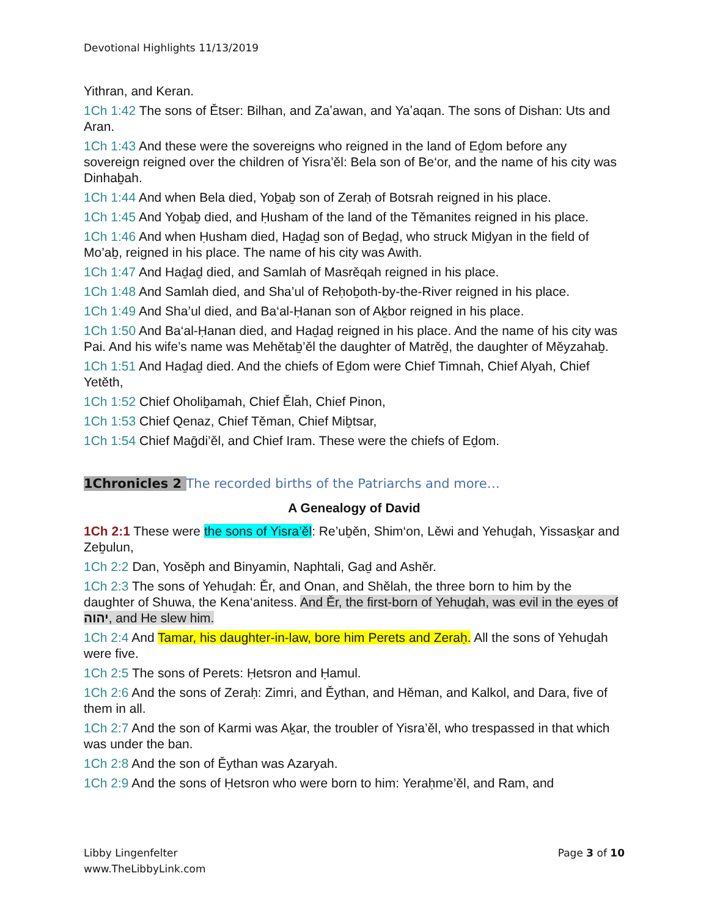Devotional Highlights 11/13/2019
Yithran, and Keran.
1Ch 1:42 The sons of Ětser: Bilhan, and Zaʽawan, and Yaʽaqan. The sons of Dishan: Uts and Aran.
1Ch 1:43 And these were the sovereigns who reigned in the land of Eḏom before any sovereign reigned over the children of Yisra’ěl: Bela son of Be‘or, and the name of his city was Dinhaḇah.
1Ch 1:44 And when Bela died, Yoḇaḇ son of Zeraḥ of Botsrah reigned in his place.
1Ch 1:45 And Yoḇaḇ died, and Ḥusham of the land of the Těmanites reigned in his place.
1Ch 1:46 And when Ḥusham died, Haḏaḏ son of Beḏaḏ, who struck Miḏyan in the field of Mo’aḇ, reigned in his place. The name of his city was Awith.
1Ch 1:47 And Haḏaḏ died, and Samlah of Masrěqah reigned in his place.
1Ch 1:48 And Samlah died, and Sha’ul of Reḥoḇoth-by-the-River reigned in his place.
1Ch 1:49 And Sha’ul died, and Ba‘al-Ḥanan son of Aḵbor reigned in his place.
1Ch 1:50 And Ba‘al-Ḥanan died, and Haḏaḏ reigned in his place. And the name of his city was Pai. And his wife’s name was Mehětaḇ’ěl the daughter of Matrěḏ, the daughter of Měyzahaḇ.
1Ch 1:51 And Haḏaḏ died. And the chiefs of Eḏom were Chief Timnah, Chief Alyah, Chief Yetěth,
1Ch 1:52 Chief Oholiḇamah, Chief Ělah, Chief Pinon,
1Ch 1:53 Chief Qenaz, Chief Těman, Chief Miḇtsar,
1Ch 1:54 Chief Maḡdi’ěl, and Chief Iram. These were the chiefs of Eḏom.
1Chronicles 2 The recorded births of the Patriarchs and more…
A Genealogy of David
1Ch 2:1 These were the sons of Yisra’ěl: Re’uḇěn, Shim‘on, Lěwi and Yehuḏah, Yissasḵar and Zeḇulun,
1Ch 2:2 Dan, Yosěph and Binyamin, Naphtali, Gaḏ and Ashěr.
1Ch 2:3 The sons of Yehuḏah: Ěr, and Onan, and Shělah, the three born to him by the daughter of Shuwa, the Kena‘anitess. And Ěr, the first-born of Yehuḏah, was evil in the eyes of יהוה, and He slew him.
1Ch 2:4 And Tamar, his daughter-in-law, bore him Perets and Zeraḥ. All the sons of Yehuḏah were five.
1Ch 2:5 The sons of Perets: Ḥetsron and Ḥamul.
1Ch 2:6 And the sons of Zeraḥ: Zimri, and Ěythan, and Hěman, and Kalkol, and Dara, five of them in all.
1Ch 2:7 And the son of Karmi was Aḵar, the troubler of Yisra’ěl, who trespassed in that which was under the ban.
1Ch 2:8 And the son of Ěythan was Azaryah.
1Ch 2:9 And the sons of Ḥetsron who were born to him: Yeraḥme’ěl, and Ram, and
Libby Lingenfelter
www.TheLibbyLink.com
Page 3 of 10